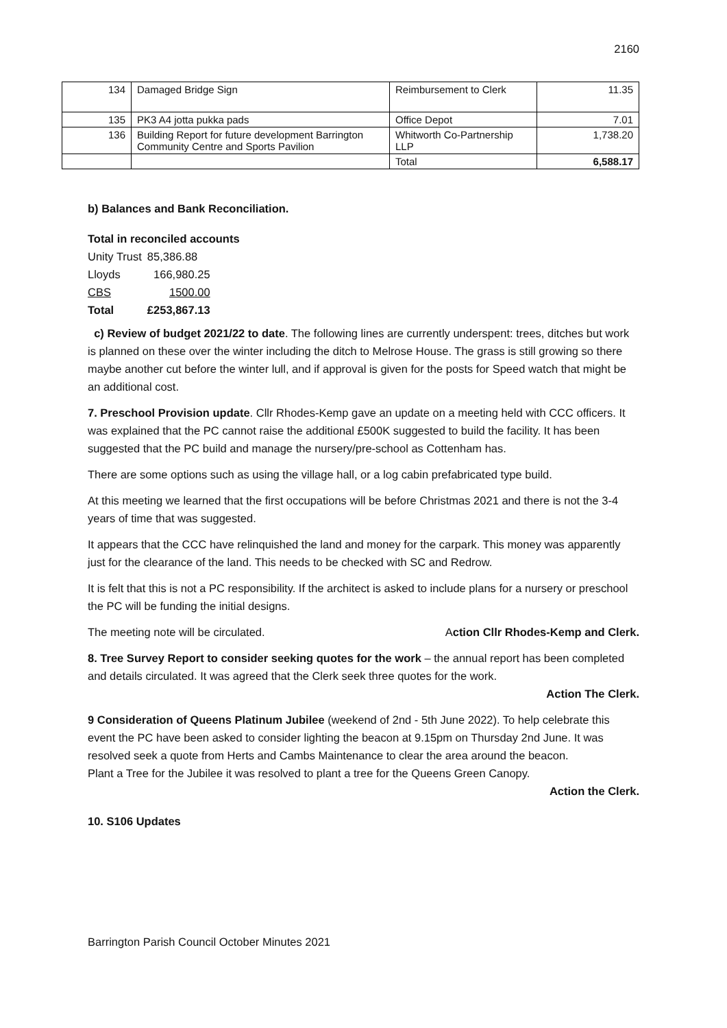2160
| 134 | Damaged Bridge Sign | Reimbursement to Clerk | 11.35 |
| 135 | PK3 A4 jotta pukka pads | Office Depot | 7.01 |
| 136 | Building Report for future development Barrington Community Centre and Sports Pavilion | Whitworth Co-Partnership LLP | 1,738.20 |
| | | Total | 6,588.17 |
b) Balances and Bank Reconciliation.
Total in reconciled accounts
| Unity Trust | 85,386.88 |
| Lloyds | 166,980.25 |
| CBS | 1500.00 |
| Total | £253,867.13 |
c) Review of budget 2021/22 to date. The following lines are currently underspent: trees, ditches but work is planned on these over the winter including the ditch to Melrose House. The grass is still growing so there maybe another cut before the winter lull, and if approval is given for the posts for Speed watch that might be an additional cost.
7. Preschool Provision update. Cllr Rhodes-Kemp gave an update on a meeting held with CCC officers. It was explained that the PC cannot raise the additional £500K suggested to build the facility. It has been suggested that the PC build and manage the nursery/pre-school as Cottenham has.
There are some options such as using the village hall, or a log cabin prefabricated type build.
At this meeting we learned that the first occupations will be before Christmas 2021 and there is not the 3-4 years of time that was suggested.
It appears that the CCC have relinquished the land and money for the carpark. This money was apparently just for the clearance of the land. This needs to be checked with SC and Redrow.
It is felt that this is not a PC responsibility. If the architect is asked to include plans for a nursery or preschool the PC will be funding the initial designs.
The meeting note will be circulated. Action Cllr Rhodes-Kemp and Clerk.
8. Tree Survey Report to consider seeking quotes for the work – the annual report has been completed and details circulated. It was agreed that the Clerk seek three quotes for the work.
Action The Clerk.
9 Consideration of Queens Platinum Jubilee (weekend of 2nd - 5th June 2022). To help celebrate this event the PC have been asked to consider lighting the beacon at 9.15pm on Thursday 2nd June. It was resolved seek a quote from Herts and Cambs Maintenance to clear the area around the beacon.
Plant a Tree for the Jubilee it was resolved to plant a tree for the Queens Green Canopy.
Action the Clerk.
10. S106 Updates
Barrington Parish Council October Minutes 2021